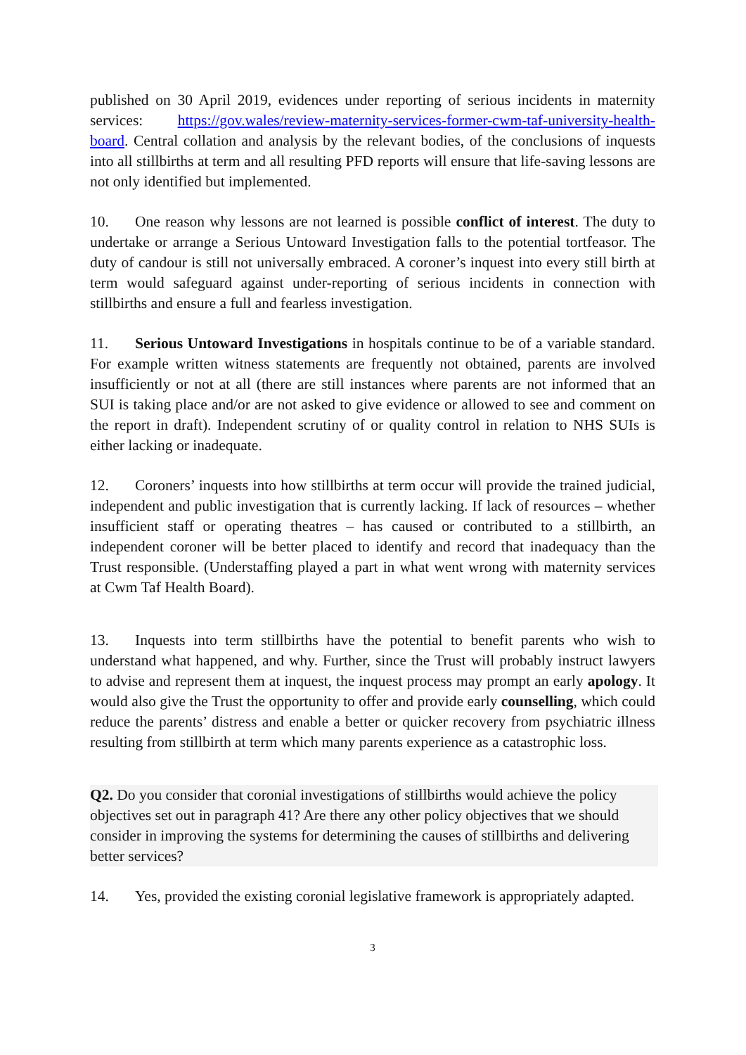published on 30 April 2019, evidences under reporting of serious incidents in maternity services: https://gov.wales/review-maternity-services-former-cwm-taf-university-health-board. Central collation and analysis by the relevant bodies, of the conclusions of inquests into all stillbirths at term and all resulting PFD reports will ensure that life-saving lessons are not only identified but implemented.
10. One reason why lessons are not learned is possible conflict of interest. The duty to undertake or arrange a Serious Untoward Investigation falls to the potential tortfeasor. The duty of candour is still not universally embraced. A coroner’s inquest into every still birth at term would safeguard against under-reporting of serious incidents in connection with stillbirths and ensure a full and fearless investigation.
11. Serious Untoward Investigations in hospitals continue to be of a variable standard. For example written witness statements are frequently not obtained, parents are involved insufficiently or not at all (there are still instances where parents are not informed that an SUI is taking place and/or are not asked to give evidence or allowed to see and comment on the report in draft). Independent scrutiny of or quality control in relation to NHS SUIs is either lacking or inadequate.
12. Coroners’ inquests into how stillbirths at term occur will provide the trained judicial, independent and public investigation that is currently lacking. If lack of resources – whether insufficient staff or operating theatres – has caused or contributed to a stillbirth, an independent coroner will be better placed to identify and record that inadequacy than the Trust responsible. (Understaffing played a part in what went wrong with maternity services at Cwm Taf Health Board).
13. Inquests into term stillbirths have the potential to benefit parents who wish to understand what happened, and why. Further, since the Trust will probably instruct lawyers to advise and represent them at inquest, the inquest process may prompt an early apology. It would also give the Trust the opportunity to offer and provide early counselling, which could reduce the parents’ distress and enable a better or quicker recovery from psychiatric illness resulting from stillbirth at term which many parents experience as a catastrophic loss.
Q2. Do you consider that coronial investigations of stillbirths would achieve the policy objectives set out in paragraph 41? Are there any other policy objectives that we should consider in improving the systems for determining the causes of stillbirths and delivering better services?
14. Yes, provided the existing coronial legislative framework is appropriately adapted.
3